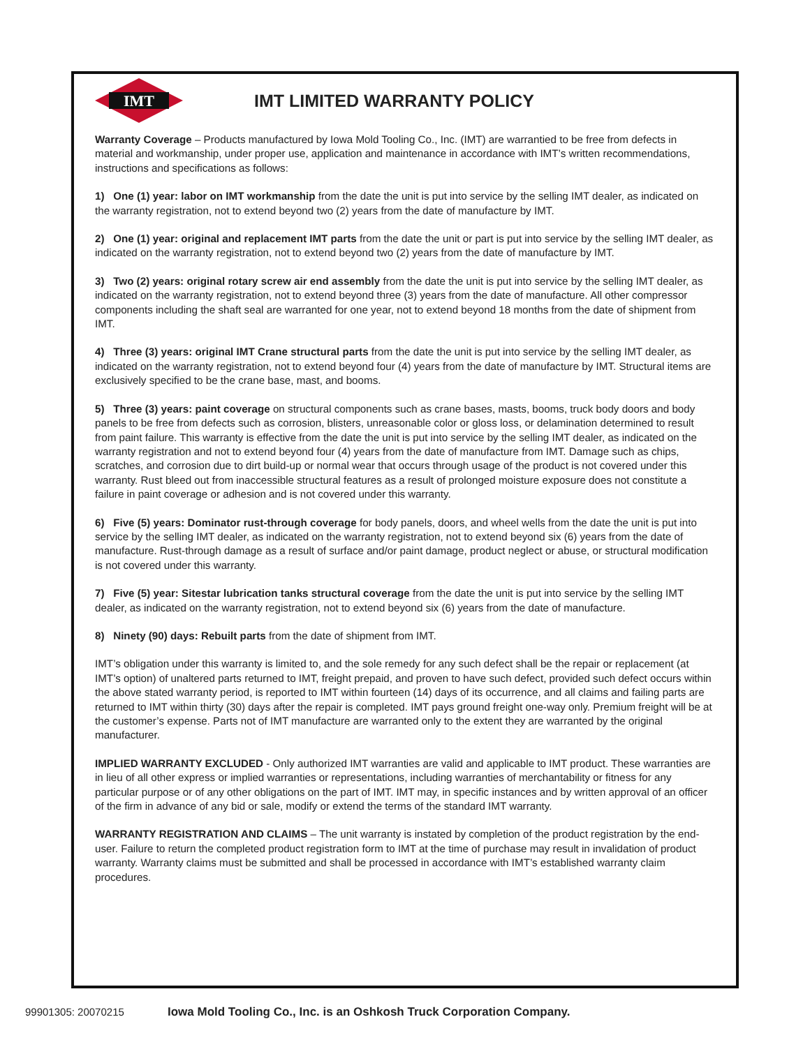IMT
IMT LIMITED WARRANTY POLICY
Warranty Coverage – Products manufactured by Iowa Mold Tooling Co., Inc. (IMT) are warrantied to be free from defects in material and workmanship, under proper use, application and maintenance in accordance with IMT’s written recommendations, instructions and specifications as follows:
1) One (1) year: labor on IMT workmanship from the date the unit is put into service by the selling IMT dealer, as indicated on the warranty registration, not to extend beyond two (2) years from the date of manufacture by IMT.
2) One (1) year: original and replacement IMT parts from the date the unit or part is put into service by the selling IMT dealer, as indicated on the warranty registration, not to extend beyond two (2) years from the date of manufacture by IMT.
3) Two (2) years: original rotary screw air end assembly from the date the unit is put into service by the selling IMT dealer, as indicated on the warranty registration, not to extend beyond three (3) years from the date of manufacture. All other compressor components including the shaft seal are warranted for one year, not to extend beyond 18 months from the date of shipment from IMT.
4) Three (3) years: original IMT Crane structural parts from the date the unit is put into service by the selling IMT dealer, as indicated on the warranty registration, not to extend beyond four (4) years from the date of manufacture by IMT. Structural items are exclusively specified to be the crane base, mast, and booms.
5) Three (3) years: paint coverage on structural components such as crane bases, masts, booms, truck body doors and body panels to be free from defects such as corrosion, blisters, unreasonable color or gloss loss, or delamination determined to result from paint failure. This warranty is effective from the date the unit is put into service by the selling IMT dealer, as indicated on the warranty registration and not to extend beyond four (4) years from the date of manufacture from IMT. Damage such as chips, scratches, and corrosion due to dirt build-up or normal wear that occurs through usage of the product is not covered under this warranty. Rust bleed out from inaccessible structural features as a result of prolonged moisture exposure does not constitute a failure in paint coverage or adhesion and is not covered under this warranty.
6) Five (5) years: Dominator rust-through coverage for body panels, doors, and wheel wells from the date the unit is put into service by the selling IMT dealer, as indicated on the warranty registration, not to extend beyond six (6) years from the date of manufacture. Rust-through damage as a result of surface and/or paint damage, product neglect or abuse, or structural modification is not covered under this warranty.
7) Five (5) year: Sitestar lubrication tanks structural coverage from the date the unit is put into service by the selling IMT dealer, as indicated on the warranty registration, not to extend beyond six (6) years from the date of manufacture.
8) Ninety (90) days: Rebuilt parts from the date of shipment from IMT.
IMT’s obligation under this warranty is limited to, and the sole remedy for any such defect shall be the repair or replacement (at IMT’s option) of unaltered parts returned to IMT, freight prepaid, and proven to have such defect, provided such defect occurs within the above stated warranty period, is reported to IMT within fourteen (14) days of its occurrence, and all claims and failing parts are returned to IMT within thirty (30) days after the repair is completed. IMT pays ground freight one-way only. Premium freight will be at the customer’s expense. Parts not of IMT manufacture are warranted only to the extent they are warranted by the original manufacturer.
IMPLIED WARRANTY EXCLUDED - Only authorized IMT warranties are valid and applicable to IMT product. These warranties are in lieu of all other express or implied warranties or representations, including warranties of merchantability or fitness for any particular purpose or of any other obligations on the part of IMT. IMT may, in specific instances and by written approval of an officer of the firm in advance of any bid or sale, modify or extend the terms of the standard IMT warranty.
WARRANTY REGISTRATION AND CLAIMS – The unit warranty is instated by completion of the product registration by the end-user. Failure to return the completed product registration form to IMT at the time of purchase may result in invalidation of product warranty. Warranty claims must be submitted and shall be processed in accordance with IMT’s established warranty claim procedures.
99901305: 20070215 Iowa Mold Tooling Co., Inc. is an Oshkosh Truck Corporation Company.